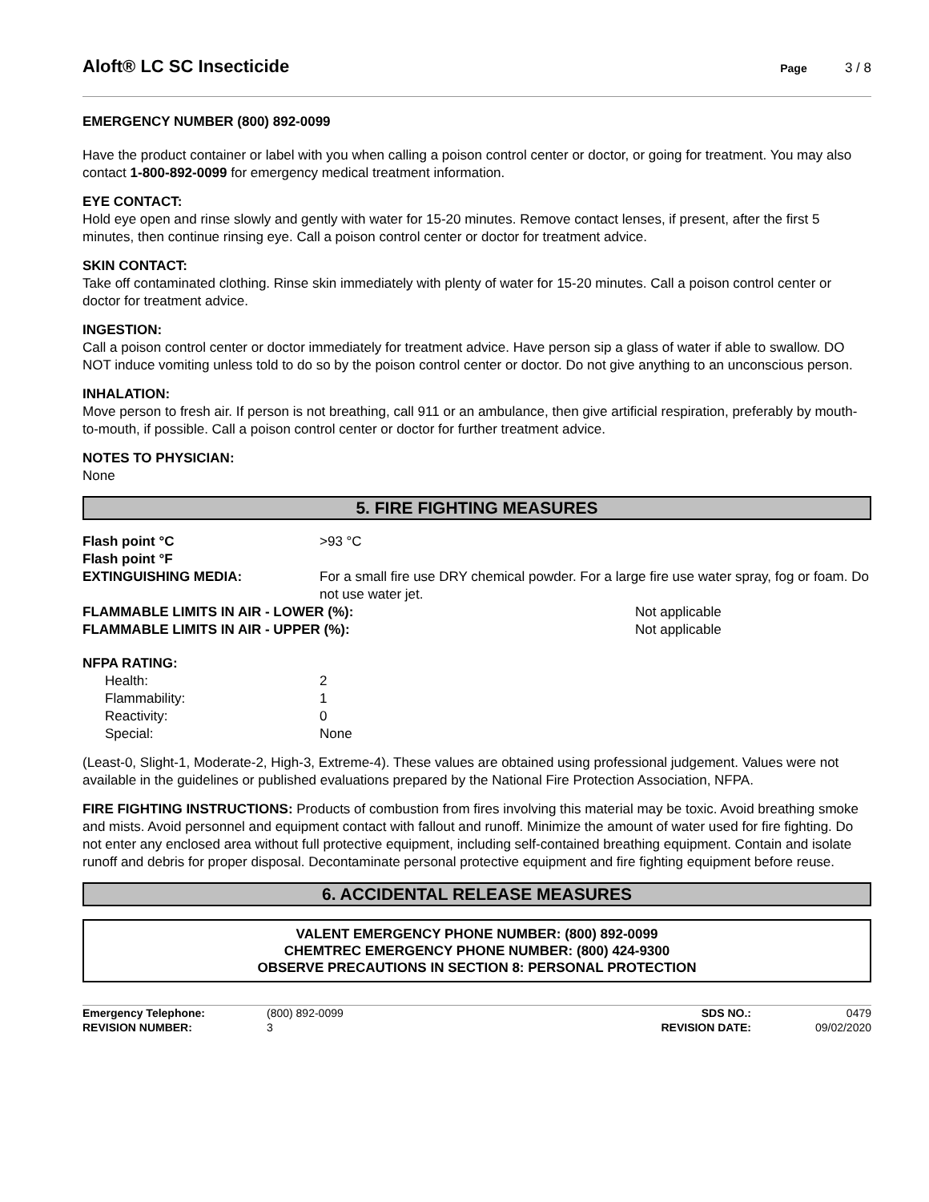Aloft® LC SC Insecticide
Page 3 / 8
EMERGENCY NUMBER (800) 892-0099
Have the product container or label with you when calling a poison control center or doctor, or going for treatment. You may also contact 1-800-892-0099 for emergency medical treatment information.
EYE CONTACT:
Hold eye open and rinse slowly and gently with water for 15-20 minutes. Remove contact lenses, if present, after the first 5 minutes, then continue rinsing eye. Call a poison control center or doctor for treatment advice.
SKIN CONTACT:
Take off contaminated clothing. Rinse skin immediately with plenty of water for 15-20 minutes. Call a poison control center or doctor for treatment advice.
INGESTION:
Call a poison control center or doctor immediately for treatment advice. Have person sip a glass of water if able to swallow. DO NOT induce vomiting unless told to do so by the poison control center or doctor. Do not give anything to an unconscious person.
INHALATION:
Move person to fresh air. If person is not breathing, call 911 or an ambulance, then give artificial respiration, preferably by mouth-to-mouth, if possible. Call a poison control center or doctor for further treatment advice.
NOTES TO PHYSICIAN:
None
5. FIRE FIGHTING MEASURES
| Flash point °C | >93 °C | |
| Flash point °F | | |
| EXTINGUISHING MEDIA: | For a small fire use DRY chemical powder. For a large fire use water spray, fog or foam. Do not use water jet. | |
| FLAMMABLE LIMITS IN AIR - LOWER (%): | | Not applicable |
| FLAMMABLE LIMITS IN AIR - UPPER (%): | | Not applicable |
NFPA RATING:
| Health: | 2 |
| Flammability: | 1 |
| Reactivity: | 0 |
| Special: | None |
(Least-0, Slight-1, Moderate-2, High-3, Extreme-4). These values are obtained using professional judgement. Values were not available in the guidelines or published evaluations prepared by the National Fire Protection Association, NFPA.
FIRE FIGHTING INSTRUCTIONS: Products of combustion from fires involving this material may be toxic. Avoid breathing smoke and mists. Avoid personnel and equipment contact with fallout and runoff. Minimize the amount of water used for fire fighting. Do not enter any enclosed area without full protective equipment, including self-contained breathing equipment. Contain and isolate runoff and debris for proper disposal. Decontaminate personal protective equipment and fire fighting equipment before reuse.
6. ACCIDENTAL RELEASE MEASURES
VALENT EMERGENCY PHONE NUMBER: (800) 892-0099
CHEMTREC EMERGENCY PHONE NUMBER: (800) 424-9300
OBSERVE PRECAUTIONS IN SECTION 8: PERSONAL PROTECTION
| Emergency Telephone: | (800) 892-0099 | SDS NO.: | 0479 |
| REVISION NUMBER: | 3 | REVISION DATE: | 09/02/2020 |